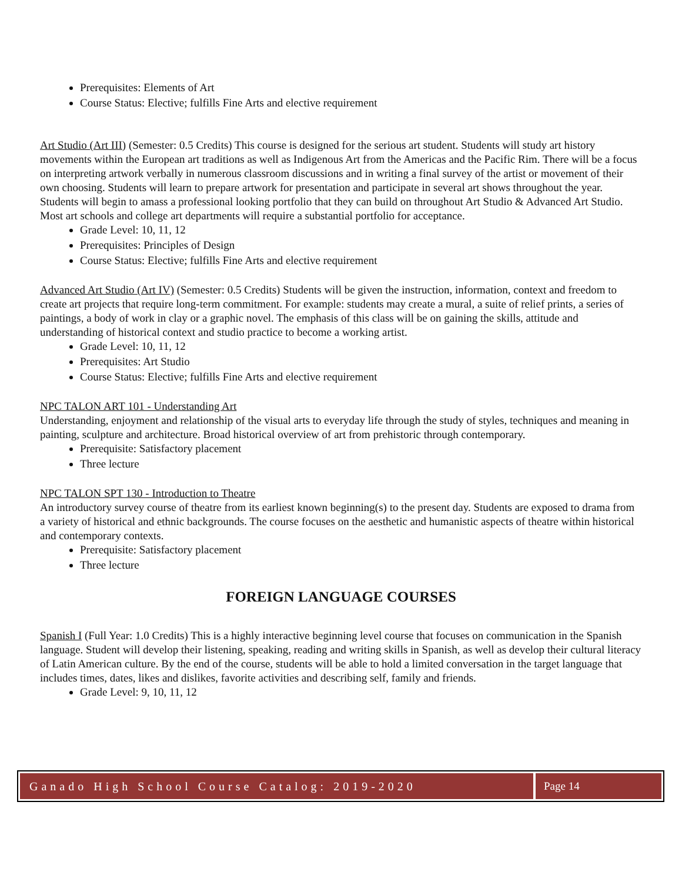Prerequisites: Elements of Art
Course Status: Elective; fulfills Fine Arts and elective requirement
Art Studio (Art III) (Semester: 0.5 Credits) This course is designed for the serious art student. Students will study art history movements within the European art traditions as well as Indigenous Art from the Americas and the Pacific Rim. There will be a focus on interpreting artwork verbally in numerous classroom discussions and in writing a final survey of the artist or movement of their own choosing. Students will learn to prepare artwork for presentation and participate in several art shows throughout the year. Students will begin to amass a professional looking portfolio that they can build on throughout Art Studio & Advanced Art Studio. Most art schools and college art departments will require a substantial portfolio for acceptance.
Grade Level: 10, 11, 12
Prerequisites: Principles of Design
Course Status: Elective; fulfills Fine Arts and elective requirement
Advanced Art Studio (Art IV) (Semester: 0.5 Credits) Students will be given the instruction, information, context and freedom to create art projects that require long-term commitment. For example: students may create a mural, a suite of relief prints, a series of paintings, a body of work in clay or a graphic novel. The emphasis of this class will be on gaining the skills, attitude and understanding of historical context and studio practice to become a working artist.
Grade Level: 10, 11, 12
Prerequisites: Art Studio
Course Status: Elective; fulfills Fine Arts and elective requirement
NPC TALON ART 101 - Understanding Art
Understanding, enjoyment and relationship of the visual arts to everyday life through the study of styles, techniques and meaning in painting, sculpture and architecture. Broad historical overview of art from prehistoric through contemporary.
Prerequisite: Satisfactory placement
Three lecture
NPC TALON SPT 130 - Introduction to Theatre
An introductory survey course of theatre from its earliest known beginning(s) to the present day. Students are exposed to drama from a variety of historical and ethnic backgrounds. The course focuses on the aesthetic and humanistic aspects of theatre within historical and contemporary contexts.
Prerequisite: Satisfactory placement
Three lecture
FOREIGN LANGUAGE COURSES
Spanish I (Full Year: 1.0 Credits) This is a highly interactive beginning level course that focuses on communication in the Spanish language. Student will develop their listening, speaking, reading and writing skills in Spanish, as well as develop their cultural literacy of Latin American culture. By the end of the course, students will be able to hold a limited conversation in the target language that includes times, dates, likes and dislikes, favorite activities and describing self, family and friends.
Grade Level: 9, 10, 11, 12
Ganado High School Course Catalog: 2019-2020
Page 14